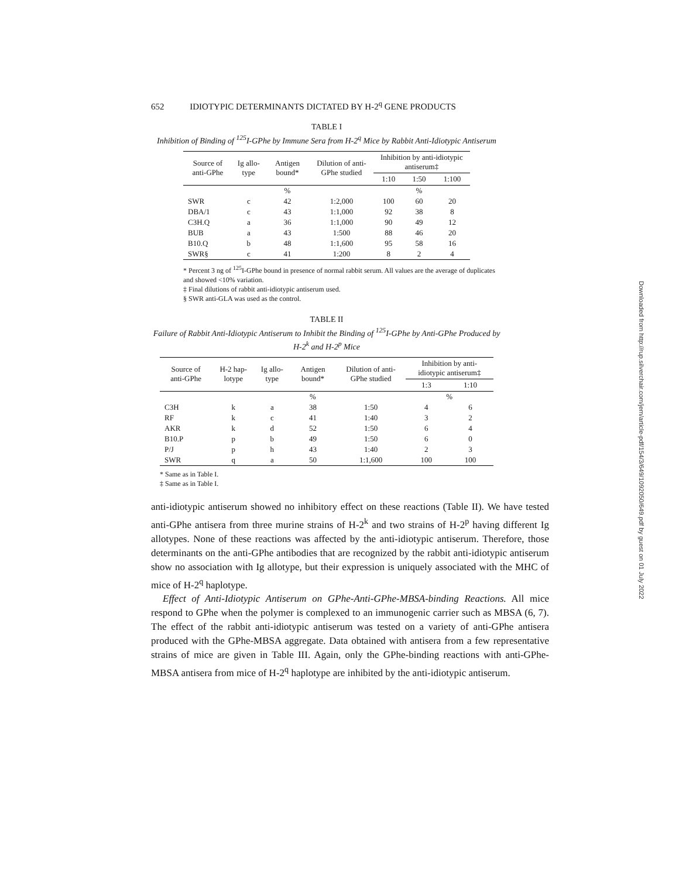652 IDIOTYPIC DETERMINANTS DICTATED BY H-2<sup>q</sup> GENE PRODUCTS
TABLE I
Inhibition of Binding of <sup>125</sup>I-GPhe by Immune Sera from H-2<sup>q</sup> Mice by Rabbit Anti-Idiotypic Antiserum
| Source of anti-GPhe | Ig allo-type | Antigen bound* | Dilution of anti-GPhe studied | Inhibition by anti-idiotypic antiserum‡ | | |
| --- | --- | --- | --- | --- | --- | --- |
| | | | | 1:10 | 1:50 | 1:100 |
| | | % | | | % | |
| SWR | c | 42 | 1:2,000 | 100 | 60 | 20 |
| DBA/1 | c | 43 | 1:1,000 | 92 | 38 | 8 |
| C3H.Q | a | 36 | 1:1,000 | 90 | 49 | 12 |
| BUB | a | 43 | 1:500 | 88 | 46 | 20 |
| B10.Q | b | 48 | 1:1,600 | 95 | 58 | 16 |
| SWR§ | c | 41 | 1:200 | 8 | 2 | 4 |
* Percent 3 ng of <sup>125</sup>I-GPhe bound in presence of normal rabbit serum. All values are the average of duplicates and showed <10% variation.
‡ Final dilutions of rabbit anti-idiotypic antiserum used.
§ SWR anti-GLA was used as the control.
TABLE II
Failure of Rabbit Anti-Idiotypic Antiserum to Inhibit the Binding of <sup>125</sup>I-GPhe by Anti-GPhe Produced by H-2<sup>k</sup> and H-2<sup>p</sup> Mice
| Source of anti-GPhe | H-2 hap-lotype | Ig allo-type | Antigen bound* | Dilution of anti-GPhe studied | Inhibition by anti-idiotypic antiserum‡ | |
| --- | --- | --- | --- | --- | --- | --- |
| | | | | | 1:3 | 1:10 |
| | | | % | | % | |
| C3H | k | a | 38 | 1:50 | 4 | 6 |
| RF | k | c | 41 | 1:40 | 3 | 2 |
| AKR | k | d | 52 | 1:50 | 6 | 4 |
| B10.P | p | b | 49 | 1:50 | 6 | 0 |
| P/J | p | h | 43 | 1:40 | 2 | 3 |
| SWR | q | a | 50 | 1:1,600 | 100 | 100 |
* Same as in Table I.
‡ Same as in Table I.
anti-idiotypic antiserum showed no inhibitory effect on these reactions (Table II). We have tested anti-GPhe antisera from three murine strains of H-2<sup>k</sup> and two strains of H-2<sup>p</sup> having different Ig allotypes. None of these reactions was affected by the anti-idiotypic antiserum. Therefore, those determinants on the anti-GPhe antibodies that are recognized by the rabbit anti-idiotypic antiserum show no association with Ig allotype, but their expression is uniquely associated with the MHC of mice of H-2<sup>q</sup> haplotype.
Effect of Anti-Idiotypic Antiserum on GPhe-Anti-GPhe-MBSA-binding Reactions. All mice respond to GPhe when the polymer is complexed to an immunogenic carrier such as MBSA (6, 7). The effect of the rabbit anti-idiotypic antiserum was tested on a variety of anti-GPhe antisera produced with the GPhe-MBSA aggregate. Data obtained with antisera from a few representative strains of mice are given in Table III. Again, only the GPhe-binding reactions with anti-GPhe-MBSA antisera from mice of H-2<sup>q</sup> haplotype are inhibited by the anti-idiotypic antiserum.
Downloaded from http://rup.silverchair.com/jem/article-pdf/154/3/649/1092050/649.pdf by guest on 01 July 2022